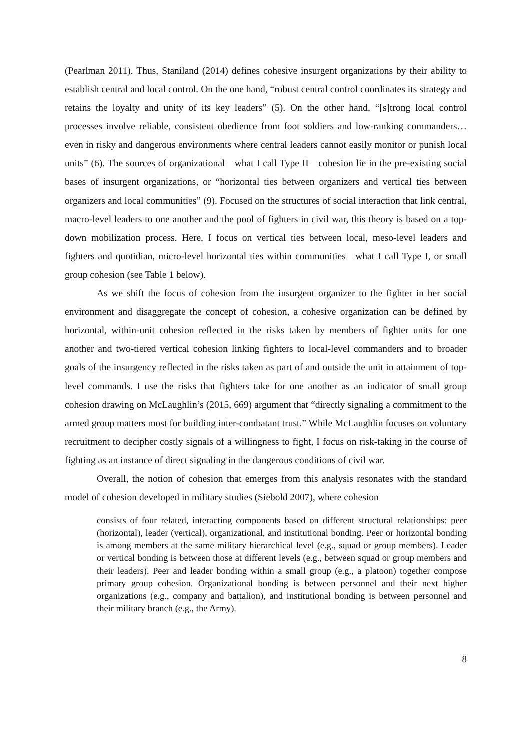(Pearlman 2011). Thus, Staniland (2014) defines cohesive insurgent organizations by their ability to establish central and local control. On the one hand, “robust central control coordinates its strategy and retains the loyalty and unity of its key leaders” (5). On the other hand, “[s]trong local control processes involve reliable, consistent obedience from foot soldiers and low-ranking commanders… even in risky and dangerous environments where central leaders cannot easily monitor or punish local units” (6). The sources of organizational—what I call Type II—cohesion lie in the pre-existing social bases of insurgent organizations, or “horizontal ties between organizers and vertical ties between organizers and local communities” (9). Focused on the structures of social interaction that link central, macro-level leaders to one another and the pool of fighters in civil war, this theory is based on a top-down mobilization process. Here, I focus on vertical ties between local, meso-level leaders and fighters and quotidian, micro-level horizontal ties within communities—what I call Type I, or small group cohesion (see Table 1 below).
As we shift the focus of cohesion from the insurgent organizer to the fighter in her social environment and disaggregate the concept of cohesion, a cohesive organization can be defined by horizontal, within-unit cohesion reflected in the risks taken by members of fighter units for one another and two-tiered vertical cohesion linking fighters to local-level commanders and to broader goals of the insurgency reflected in the risks taken as part of and outside the unit in attainment of top-level commands. I use the risks that fighters take for one another as an indicator of small group cohesion drawing on McLaughlin’s (2015, 669) argument that “directly signaling a commitment to the armed group matters most for building inter-combatant trust.” While McLaughlin focuses on voluntary recruitment to decipher costly signals of a willingness to fight, I focus on risk-taking in the course of fighting as an instance of direct signaling in the dangerous conditions of civil war.
Overall, the notion of cohesion that emerges from this analysis resonates with the standard model of cohesion developed in military studies (Siebold 2007), where cohesion
consists of four related, interacting components based on different structural relationships: peer (horizontal), leader (vertical), organizational, and institutional bonding. Peer or horizontal bonding is among members at the same military hierarchical level (e.g., squad or group members). Leader or vertical bonding is between those at different levels (e.g., between squad or group members and their leaders). Peer and leader bonding within a small group (e.g., a platoon) together compose primary group cohesion. Organizational bonding is between personnel and their next higher organizations (e.g., company and battalion), and institutional bonding is between personnel and their military branch (e.g., the Army).
8